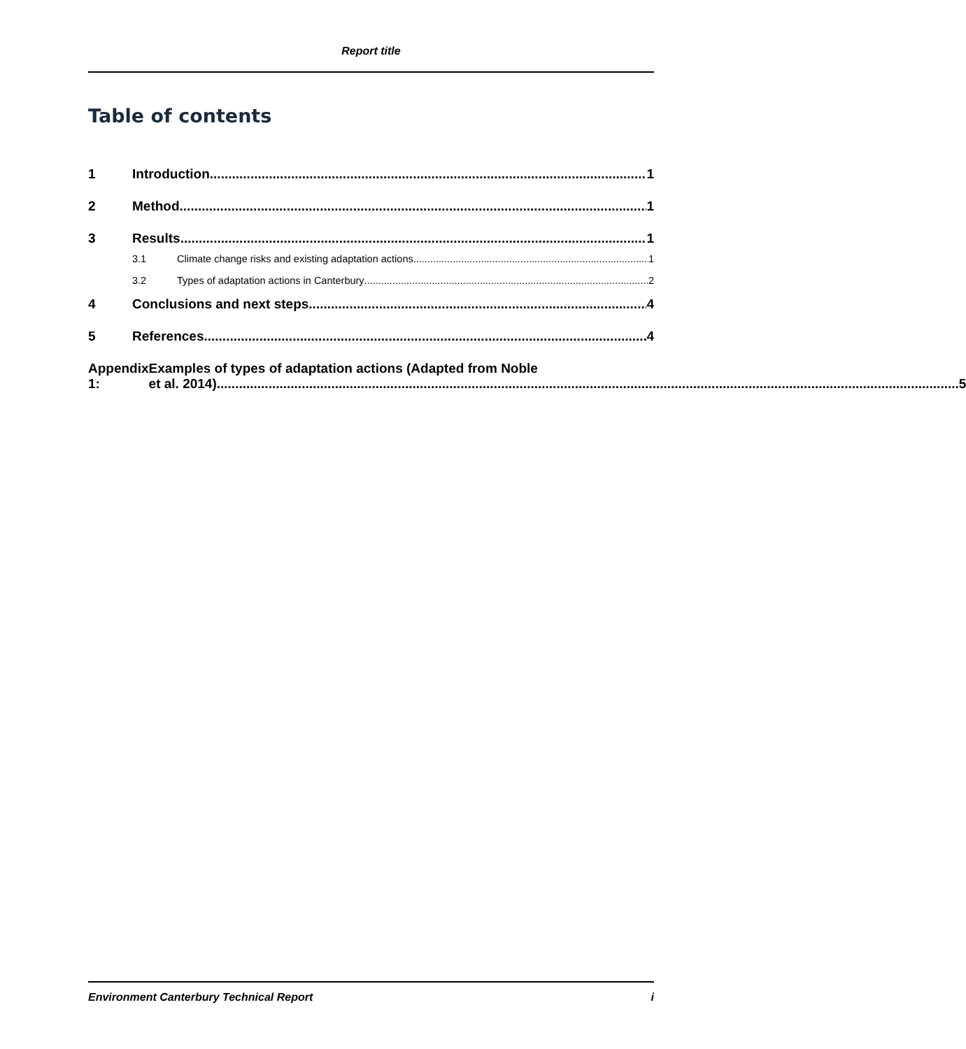Report title
Table of contents
1 Introduction 1
2 Method 1
3 Results 1
3.1 Climate change risks and existing adaptation actions 1
3.2 Types of adaptation actions in Canterbury 2
4 Conclusions and next steps 4
5 References 4
Appendix 1: Examples of types of adaptation actions (Adapted from Noble
et al. 2014). 5
Environment Canterbury Technical Report i